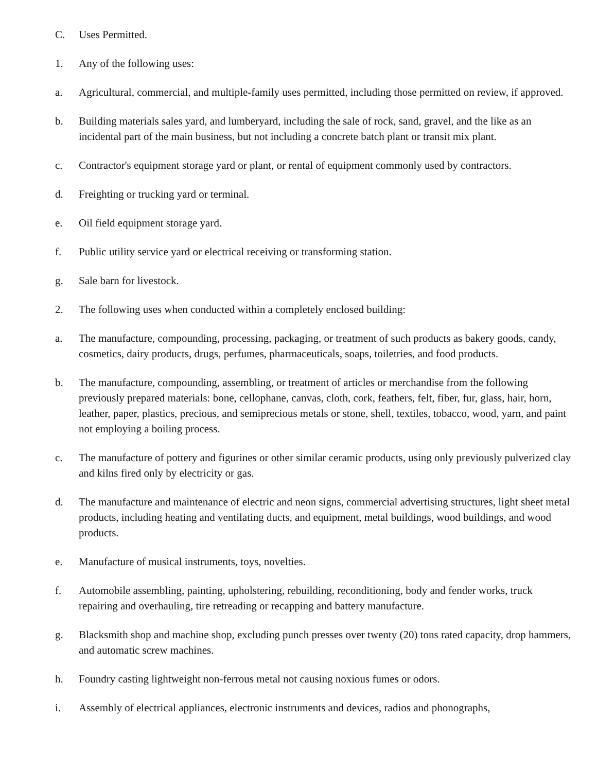C. Uses Permitted.
1. Any of the following uses:
a. Agricultural, commercial, and multiple-family uses permitted, including those permitted on review, if approved.
b. Building materials sales yard, and lumberyard, including the sale of rock, sand, gravel, and the like as an incidental part of the main business, but not including a concrete batch plant or transit mix plant.
c. Contractor's equipment storage yard or plant, or rental of equipment commonly used by contractors.
d. Freighting or trucking yard or terminal.
e. Oil field equipment storage yard.
f. Public utility service yard or electrical receiving or transforming station.
g. Sale barn for livestock.
2. The following uses when conducted within a completely enclosed building:
a. The manufacture, compounding, processing, packaging, or treatment of such products as bakery goods, candy, cosmetics, dairy products, drugs, perfumes, pharmaceuticals, soaps, toiletries, and food products.
b. The manufacture, compounding, assembling, or treatment of articles or merchandise from the following previously prepared materials: bone, cellophane, canvas, cloth, cork, feathers, felt, fiber, fur, glass, hair, horn, leather, paper, plastics, precious, and semiprecious metals or stone, shell, textiles, tobacco, wood, yarn, and paint not employing a boiling process.
c. The manufacture of pottery and figurines or other similar ceramic products, using only previously pulverized clay and kilns fired only by electricity or gas.
d. The manufacture and maintenance of electric and neon signs, commercial advertising structures, light sheet metal products, including heating and ventilating ducts, and equipment, metal buildings, wood buildings, and wood products.
e. Manufacture of musical instruments, toys, novelties.
f. Automobile assembling, painting, upholstering, rebuilding, reconditioning, body and fender works, truck repairing and overhauling, tire retreading or recapping and battery manufacture.
g. Blacksmith shop and machine shop, excluding punch presses over twenty (20) tons rated capacity, drop hammers, and automatic screw machines.
h. Foundry casting lightweight non-ferrous metal not causing noxious fumes or odors.
i. Assembly of electrical appliances, electronic instruments and devices, radios and phonographs,